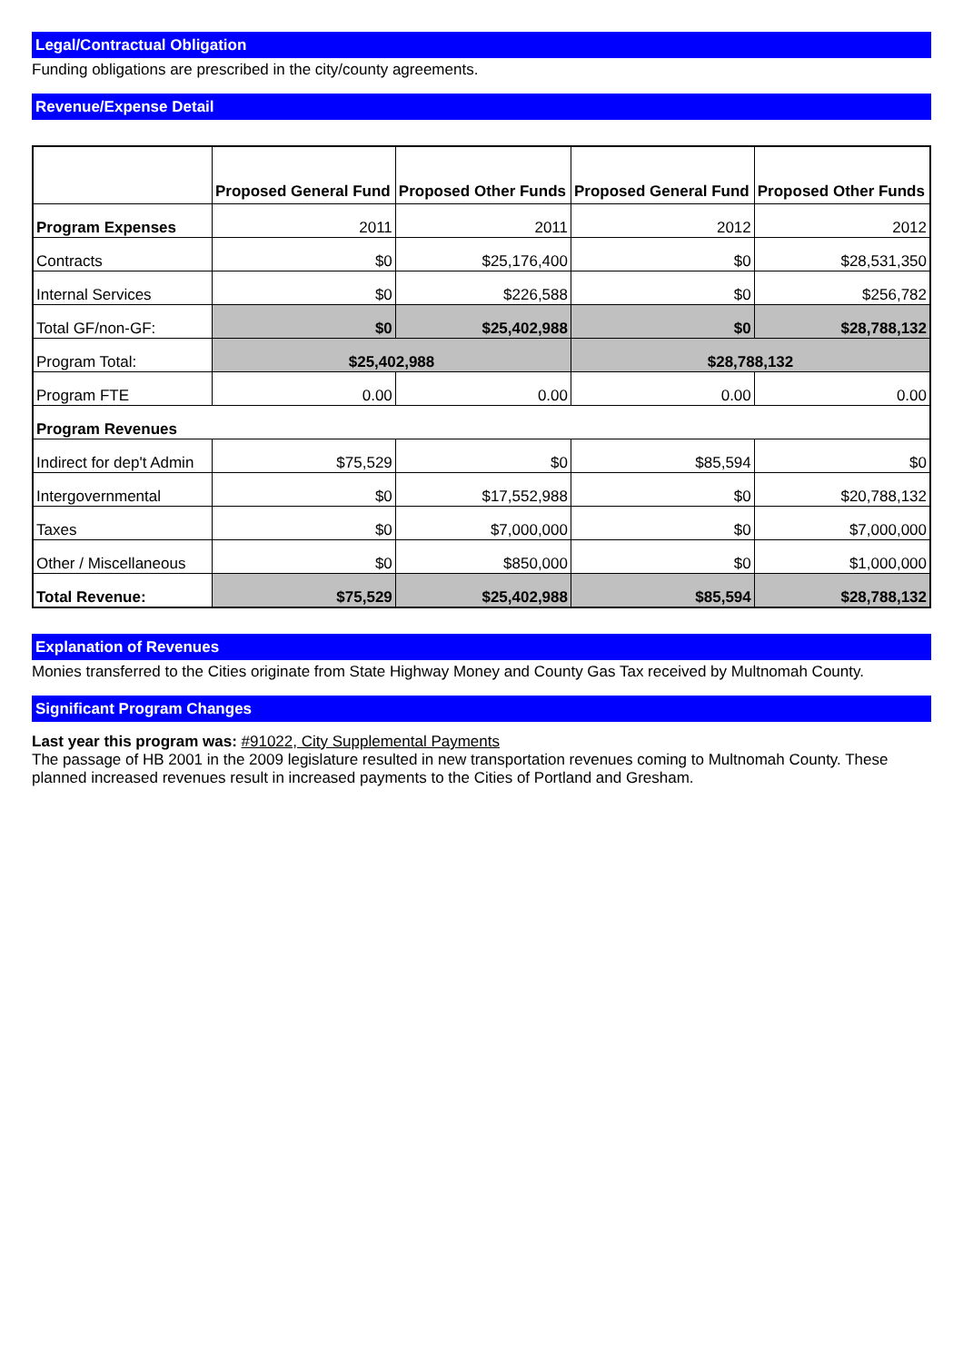Legal/Contractual Obligation
Funding obligations are prescribed in the city/county agreements.
Revenue/Expense Detail
| | Proposed General Fund | Proposed Other Funds | Proposed General Fund | Proposed Other Funds |
| --- | --- | --- | --- | --- |
| Program Expenses | 2011 | 2011 | 2012 | 2012 |
| Contracts | $0 | $25,176,400 | $0 | $28,531,350 |
| Internal Services | $0 | $226,588 | $0 | $256,782 |
| Total GF/non-GF: | $0 | $25,402,988 | $0 | $28,788,132 |
| Program Total: | $25,402,988 | | $28,788,132 | |
| Program FTE | 0.00 | 0.00 | 0.00 | 0.00 |
| Program Revenues | | | | |
| Indirect for dep't Admin | $75,529 | $0 | $85,594 | $0 |
| Intergovernmental | $0 | $17,552,988 | $0 | $20,788,132 |
| Taxes | $0 | $7,000,000 | $0 | $7,000,000 |
| Other / Miscellaneous | $0 | $850,000 | $0 | $1,000,000 |
| Total Revenue: | $75,529 | $25,402,988 | $85,594 | $28,788,132 |
Explanation of Revenues
Monies transferred to the Cities originate from State Highway Money and County Gas Tax received by Multnomah County.
Significant Program Changes
Last year this program was: #91022, City Supplemental Payments
The passage of HB 2001 in the 2009 legislature resulted in new transportation revenues coming to Multnomah County. These planned increased revenues result in increased payments to the Cities of Portland and Gresham.